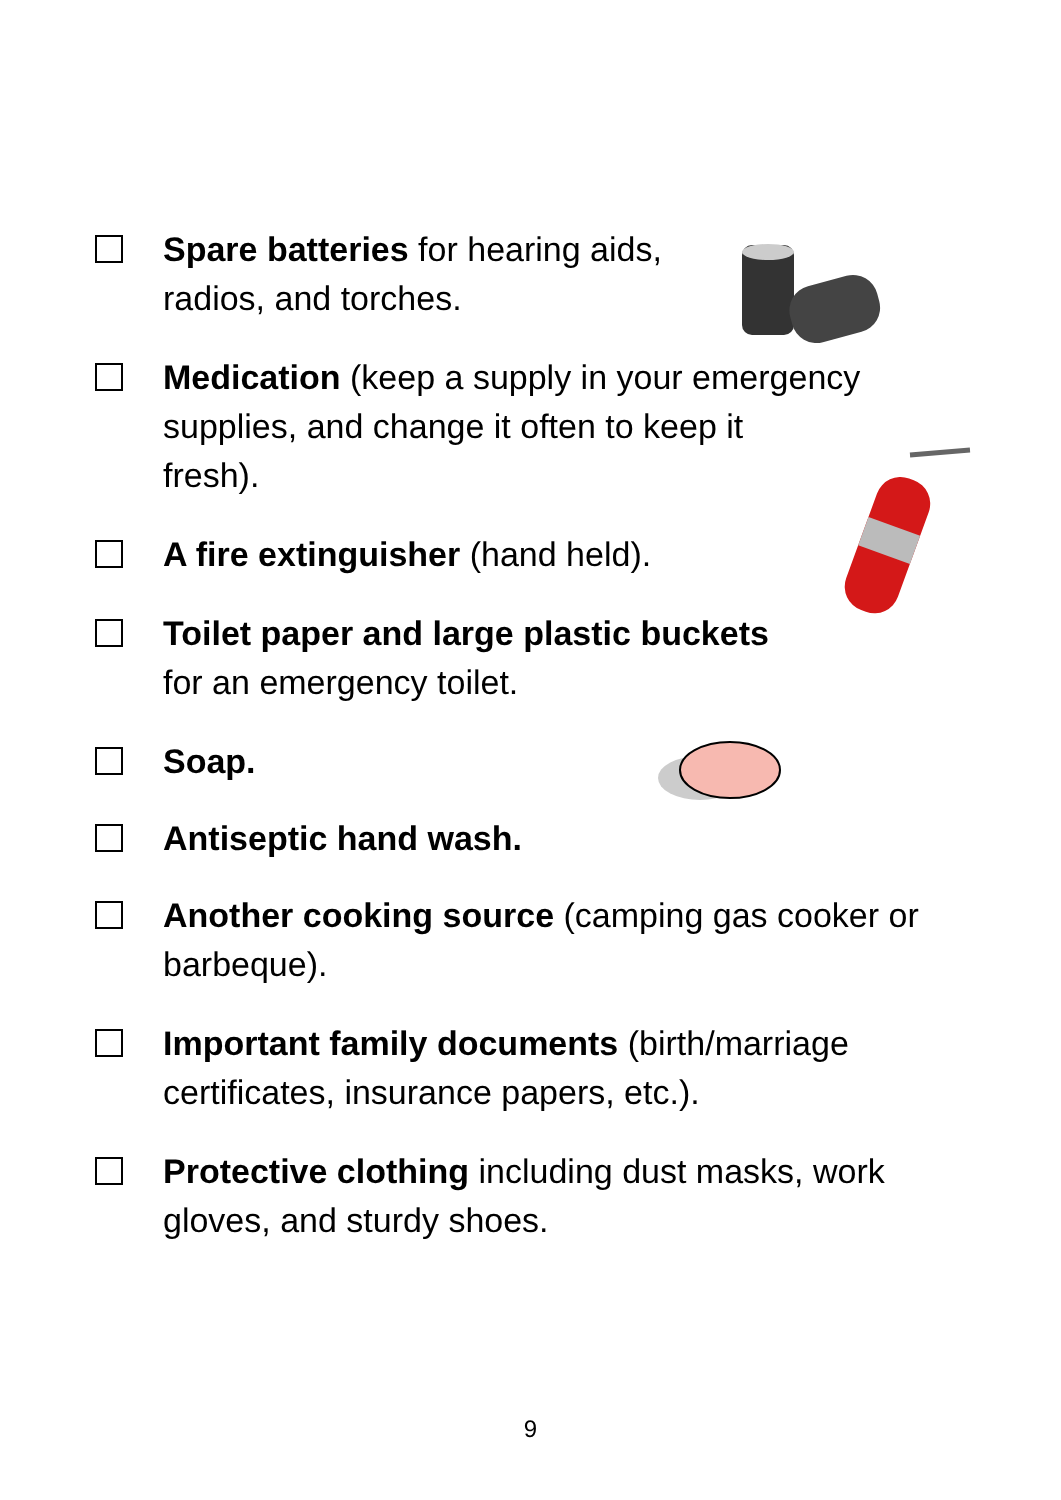Spare batteries for hearing aids, radios, and torches.
Medication (keep a supply in your emergency supplies, and change it often to keep it
fresh).
A fire extinguisher (hand held).
Toilet paper and large plastic buckets
for an emergency toilet.
Soap.
Antiseptic hand wash.
Another cooking source (camping gas cooker or barbeque).
Important family documents (birth/marriage certificates, insurance papers, etc.).
Protective clothing including dust masks, work gloves, and sturdy shoes.
9